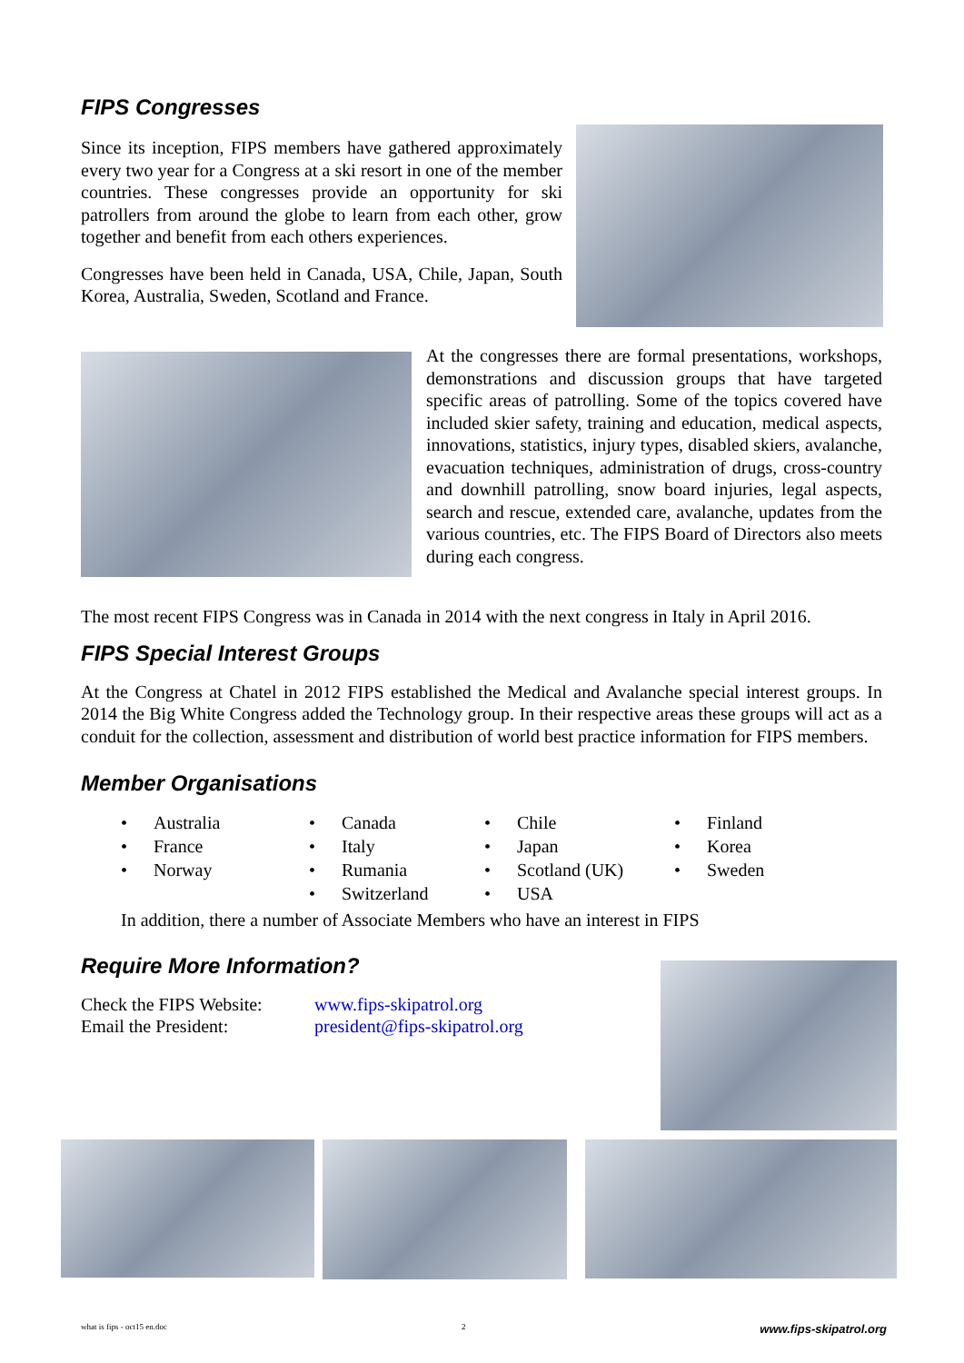FIPS Congresses
Since its inception, FIPS members have gathered approximately every two year for a Congress at a ski resort in one of the member countries. These congresses provide an opportunity for ski patrollers from around the globe to learn from each other, grow together and benefit from each others experiences.
Congresses have been held in Canada, USA, Chile, Japan, South Korea, Australia, Sweden, Scotland and France.
At the congresses there are formal presentations, workshops, demonstrations and discussion groups that have targeted specific areas of patrolling. Some of the topics covered have included skier safety, training and education, medical aspects, innovations, statistics, injury types, disabled skiers, avalanche, evacuation techniques, administration of drugs, cross-country and downhill patrolling, snow board injuries, legal aspects, search and rescue, extended care, avalanche, updates from the various countries, etc. The FIPS Board of Directors also meets during each congress.
The most recent FIPS Congress was in Canada in 2014 with the next congress in Italy in April 2016.
FIPS Special Interest Groups
At the Congress at Chatel in 2012 FIPS established the Medical and Avalanche special interest groups. In 2014 the Big White Congress added the Technology group. In their respective areas these groups will act as a conduit for the collection, assessment and distribution of world best practice information for FIPS members.
Member Organisations
• Australia
• France
• Norway
• Canada
• Italy
• Rumania
• Switzerland
• Chile
• Japan
• Scotland (UK)
• USA
• Finland
• Korea
• Sweden
In addition, there a number of Associate Members who have an interest in FIPS
Require More Information?
Check the FIPS Website: www.fips-skipatrol.org
Email the President: president@fips-skipatrol.org
what is fips - oct15 en.doc 2 www.fips-skipatrol.org